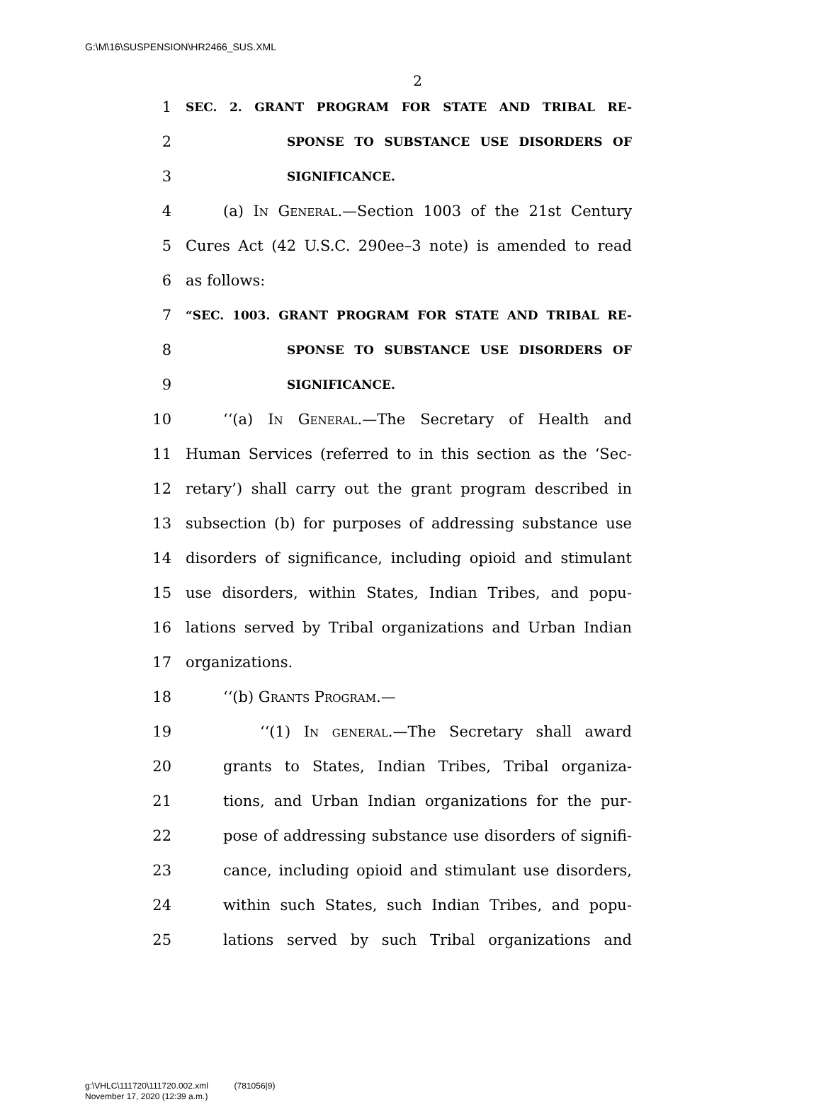G:\M\16\SUSPENSION\HR2466_SUS.XML
2
1 SEC. 2. GRANT PROGRAM FOR STATE AND TRIBAL RE-
2 SPONSE TO SUBSTANCE USE DISORDERS OF
3 SIGNIFICANCE.
4 (a) In General.—Section 1003 of the 21st Century
5 Cures Act (42 U.S.C. 290ee–3 note) is amended to read
6 as follows:
7 “SEC. 1003. GRANT PROGRAM FOR STATE AND TRIBAL RE-
8 SPONSE TO SUBSTANCE USE DISORDERS OF
9 SIGNIFICANCE.
10 ‘‘(a) In General.—The Secretary of Health and
11 Human Services (referred to in this section as the ‘Sec-
12 retary’) shall carry out the grant program described in
13 subsection (b) for purposes of addressing substance use
14 disorders of significance, including opioid and stimulant
15 use disorders, within States, Indian Tribes, and popu-
16 lations served by Tribal organizations and Urban Indian
17 organizations.
18 ‘‘(b) Grants Program.—
19 ‘‘(1) In general.—The Secretary shall award
20 grants to States, Indian Tribes, Tribal organiza-
21 tions, and Urban Indian organizations for the pur-
22 pose of addressing substance use disorders of signifi-
23 cance, including opioid and stimulant use disorders,
24 within such States, such Indian Tribes, and popu-
25 lations served by such Tribal organizations and
g:\VHLC\111720\111720.002.xml (781056|9)
November 17, 2020 (12:39 a.m.)